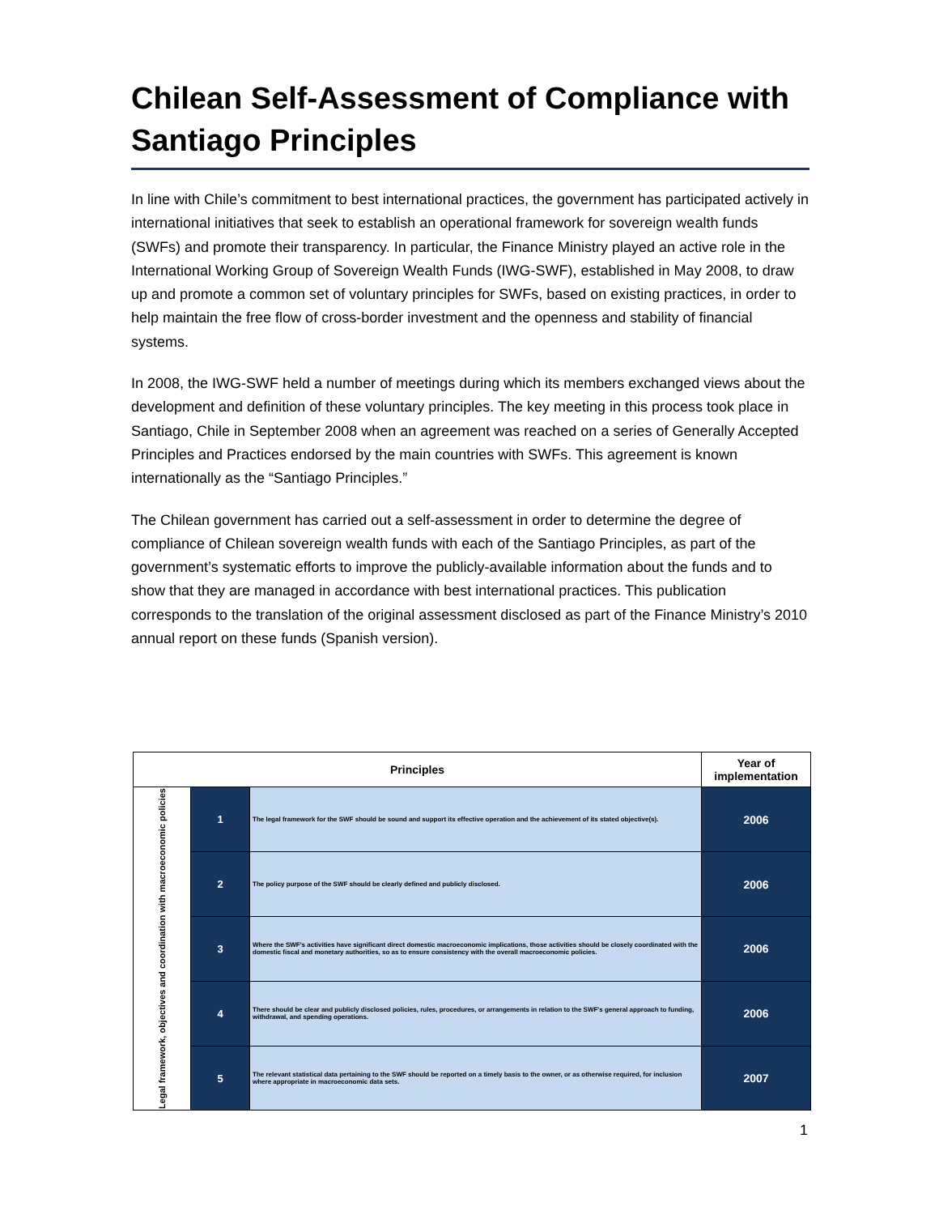Chilean Self-Assessment of Compliance with Santiago Principles
In line with Chile’s commitment to best international practices, the government has participated actively in international initiatives that seek to establish an operational framework for sovereign wealth funds (SWFs) and promote their transparency. In particular, the Finance Ministry played an active role in the International Working Group of Sovereign Wealth Funds (IWG-SWF), established in May 2008, to draw up and promote a common set of voluntary principles for SWFs, based on existing practices, in order to help maintain the free flow of cross-border investment and the openness and stability of financial systems.
In 2008, the IWG-SWF held a number of meetings during which its members exchanged views about the development and definition of these voluntary principles. The key meeting in this process took place in Santiago, Chile in September 2008 when an agreement was reached on a series of Generally Accepted Principles and Practices endorsed by the main countries with SWFs. This agreement is known internationally as the “Santiago Principles.”
The Chilean government has carried out a self-assessment in order to determine the degree of compliance of Chilean sovereign wealth funds with each of the Santiago Principles, as part of the government’s systematic efforts to improve the publicly-available information about the funds and to show that they are managed in accordance with best international practices. This publication corresponds to the translation of the original assessment disclosed as part of the Finance Ministry’s 2010 annual report on these funds (Spanish version).
| Principles | | | Year of implementation |
| --- | --- | --- | --- |
| Legal framework, objectives and coordination with macroeconomic policies | 1 | The legal framework for the SWF should be sound and support its effective operation and the achievement of its stated objective(s). | 2006 |
| | 2 | The policy purpose of the SWF should be clearly defined and publicly disclosed. | 2006 |
| | 3 | Where the SWF's activities have significant direct domestic macroeconomic implications, those activities should be closely coordinated with the domestic fiscal and monetary authorities, so as to ensure consistency with the overall macroeconomic policies. | 2006 |
| | 4 | There should be clear and publicly disclosed policies, rules, procedures, or arrangements in relation to the SWF's general approach to funding, withdrawal, and spending operations. | 2006 |
| | 5 | The relevant statistical data pertaining to the SWF should be reported on a timely basis to the owner, or as otherwise required, for inclusion where appropriate in macroeconomic data sets. | 2007 |
1